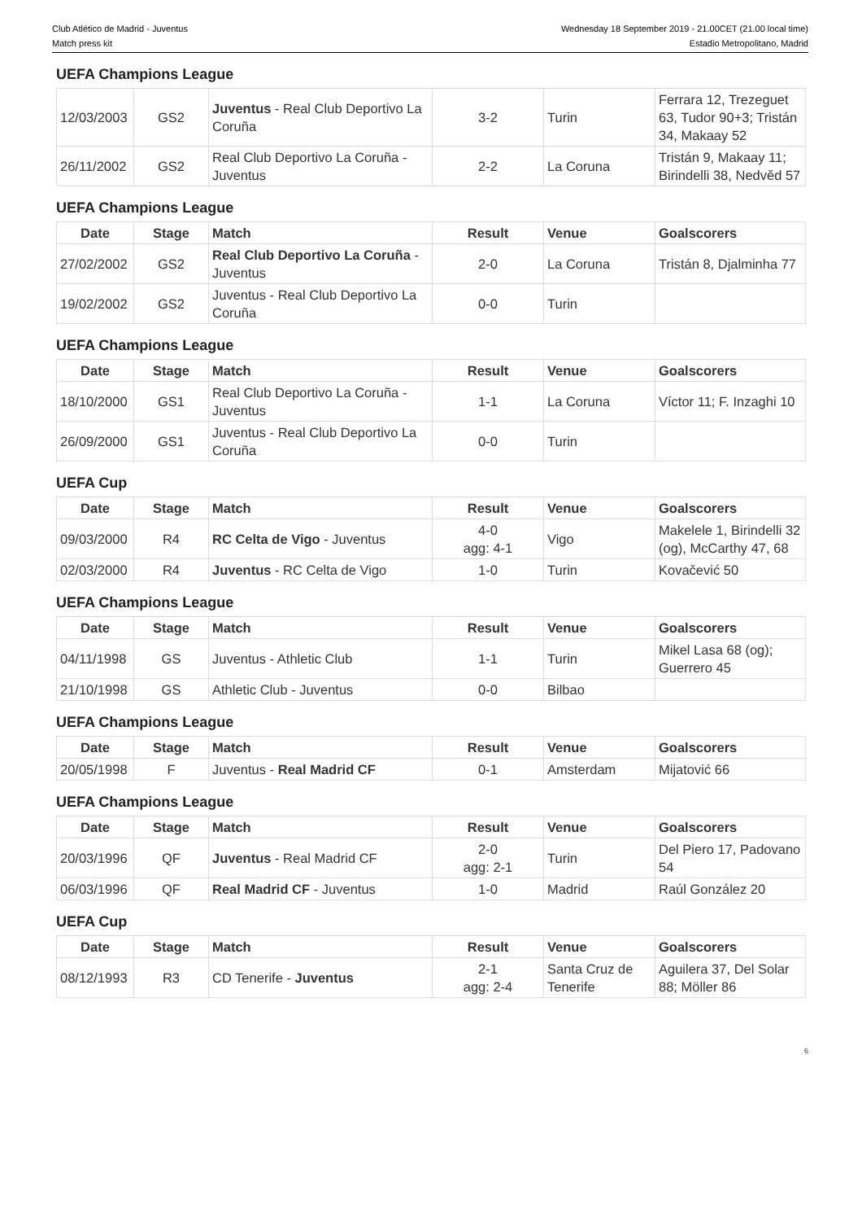Club Atlético de Madrid - Juventus
Match press kit
Wednesday 18 September 2019 - 21.00CET (21.00 local time)
Estadio Metropolitano, Madrid
UEFA Champions League
| 12/03/2003 | GS2 | Juventus - Real Club Deportivo La Coruña | 3-2 | Turin | Ferrara 12, Trezeguet 63, Tudor 90+3; Tristán 34, Makaay 52 |
| 26/11/2002 | GS2 | Real Club Deportivo La Coruña - Juventus | 2-2 | La Coruna | Tristán 9, Makaay 11; Birindelli 38, Nedvěd 57 |
UEFA Champions League
| Date | Stage | Match | Result | Venue | Goalscorers |
| --- | --- | --- | --- | --- | --- |
| 27/02/2002 | GS2 | Real Club Deportivo La Coruña - Juventus | 2-0 | La Coruna | Tristán 8, Djalminha 77 |
| 19/02/2002 | GS2 | Juventus - Real Club Deportivo La Coruña | 0-0 | Turin | |
UEFA Champions League
| Date | Stage | Match | Result | Venue | Goalscorers |
| --- | --- | --- | --- | --- | --- |
| 18/10/2000 | GS1 | Real Club Deportivo La Coruña - Juventus | 1-1 | La Coruna | Víctor 11; F. Inzaghi 10 |
| 26/09/2000 | GS1 | Juventus - Real Club Deportivo La Coruña | 0-0 | Turin | |
UEFA Cup
| Date | Stage | Match | Result | Venue | Goalscorers |
| --- | --- | --- | --- | --- | --- |
| 09/03/2000 | R4 | RC Celta de Vigo - Juventus | 4-0 agg: 4-1 | Vigo | Makelele 1, Birindelli 32 (og), McCarthy 47, 68 |
| 02/03/2000 | R4 | Juventus - RC Celta de Vigo | 1-0 | Turin | Kovačević 50 |
UEFA Champions League
| Date | Stage | Match | Result | Venue | Goalscorers |
| --- | --- | --- | --- | --- | --- |
| 04/11/1998 | GS | Juventus - Athletic Club | 1-1 | Turin | Mikel Lasa 68 (og); Guerrero 45 |
| 21/10/1998 | GS | Athletic Club - Juventus | 0-0 | Bilbao | |
UEFA Champions League
| Date | Stage | Match | Result | Venue | Goalscorers |
| --- | --- | --- | --- | --- | --- |
| 20/05/1998 | F | Juventus - Real Madrid CF | 0-1 | Amsterdam | Mijatović 66 |
UEFA Champions League
| Date | Stage | Match | Result | Venue | Goalscorers |
| --- | --- | --- | --- | --- | --- |
| 20/03/1996 | QF | Juventus - Real Madrid CF | 2-0 agg: 2-1 | Turin | Del Piero 17, Padovano 54 |
| 06/03/1996 | QF | Real Madrid CF - Juventus | 1-0 | Madrid | Raúl González 20 |
UEFA Cup
| Date | Stage | Match | Result | Venue | Goalscorers |
| --- | --- | --- | --- | --- | --- |
| 08/12/1993 | R3 | CD Tenerife - Juventus | 2-1 agg: 2-4 | Santa Cruz de Tenerife | Aguilera 37, Del Solar 88; Möller 86 |
6